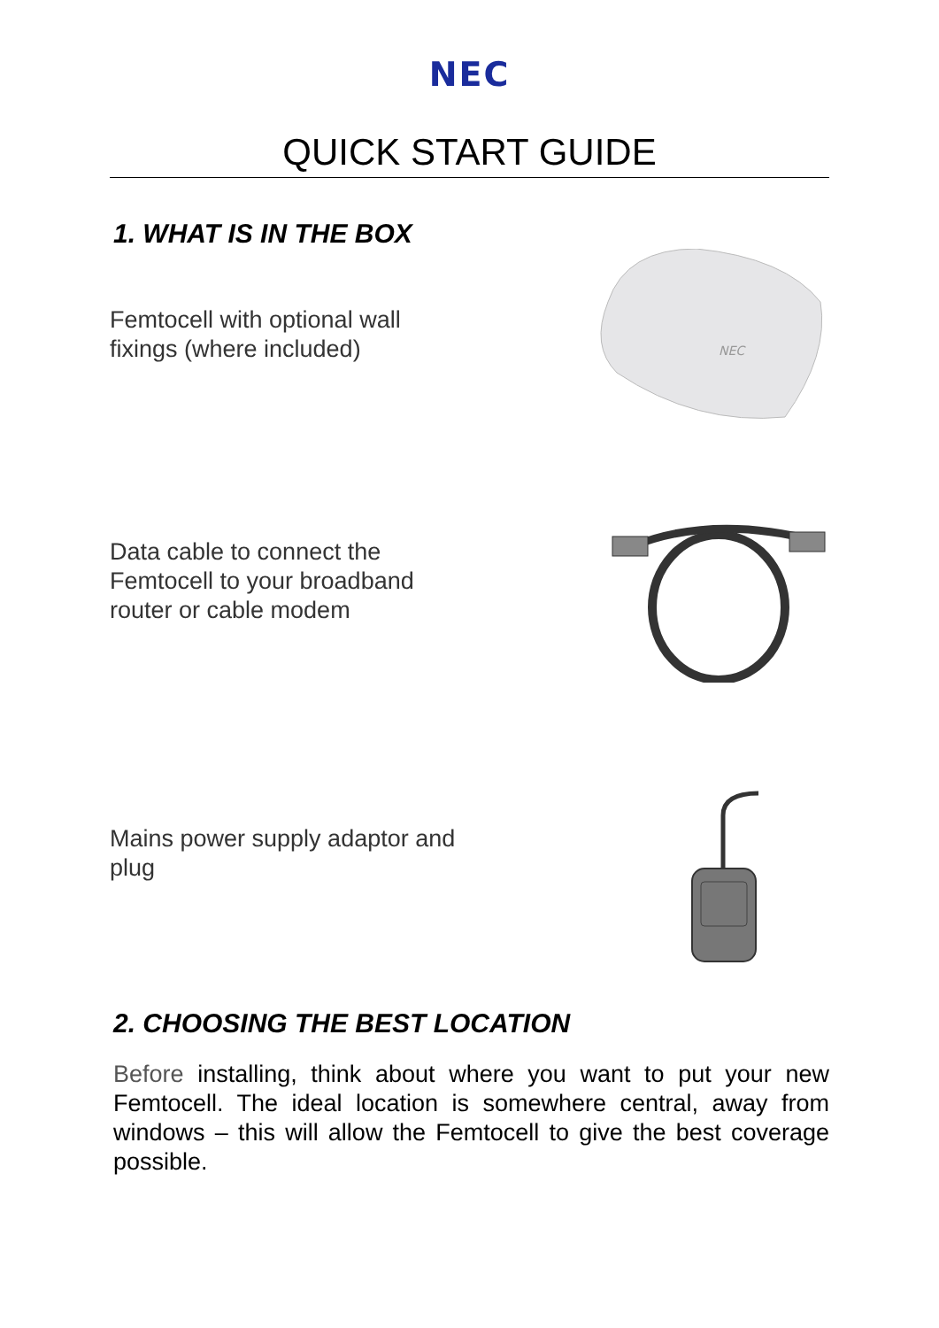NEC
QUICK START GUIDE
1. WHAT IS IN THE BOX
Femtocell with optional wall fixings (where included)
NEC
Data cable to connect the Femtocell to your broadband router or cable modem
Mains power supply adaptor and plug
2. CHOOSING THE BEST LOCATION
Before installing, think about where you want to put your new Femtocell. The ideal location is somewhere central, away from windows – this will allow the Femtocell to give the best coverage possible.